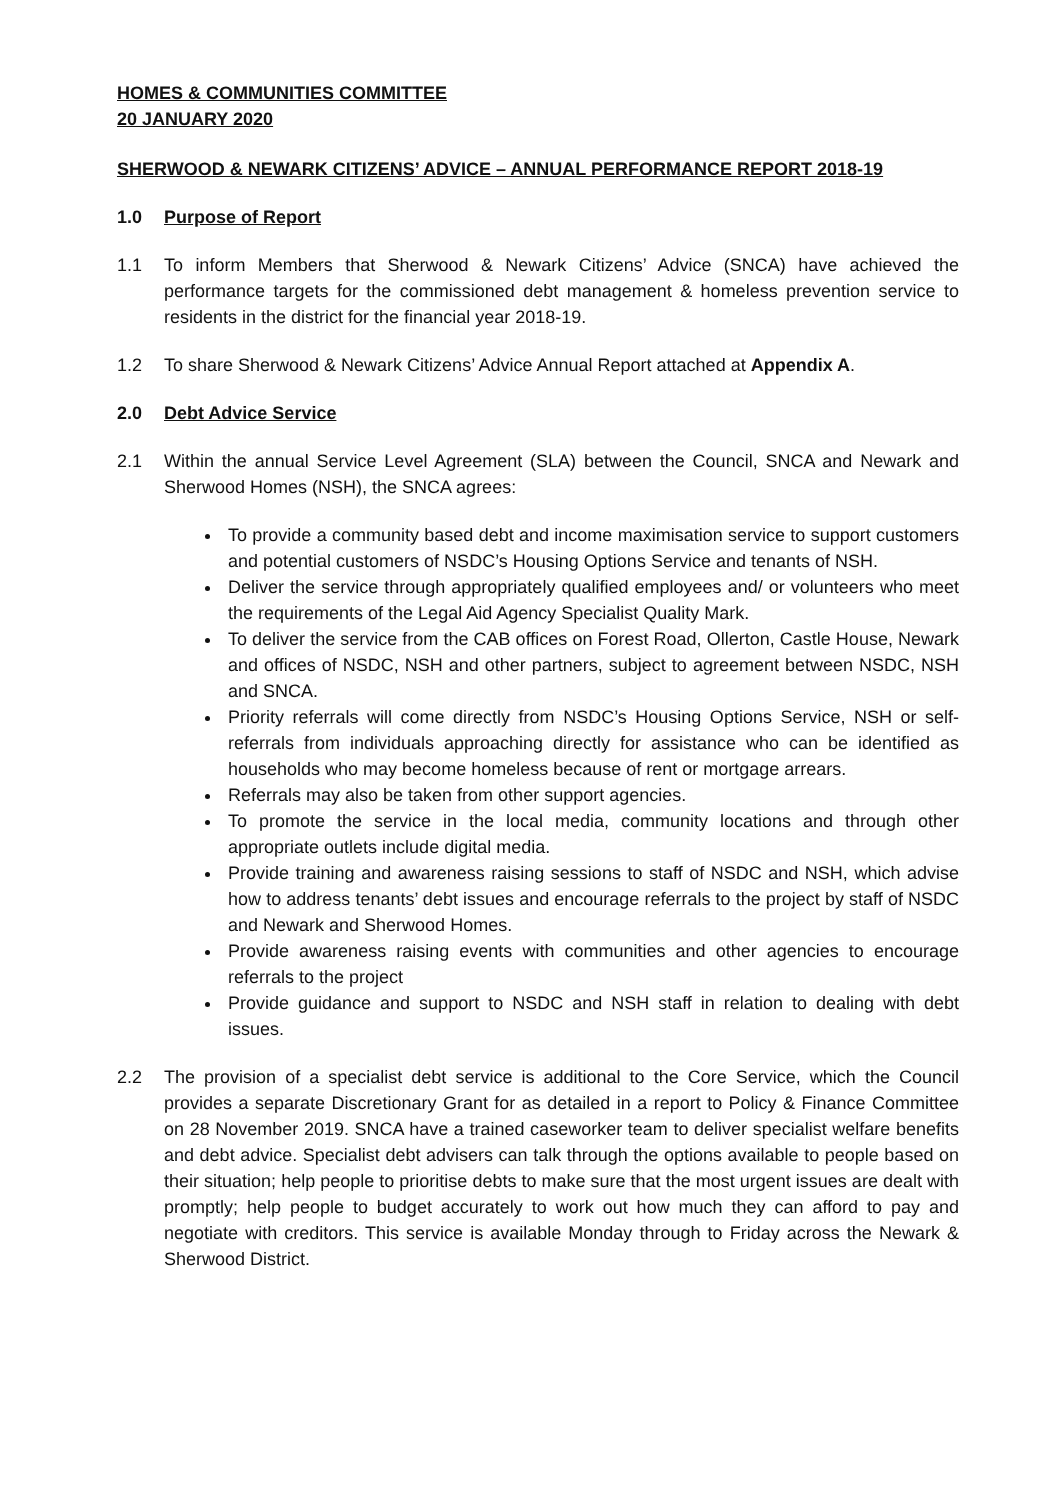HOMES & COMMUNITIES COMMITTEE
20 JANUARY 2020
SHERWOOD & NEWARK CITIZENS’ ADVICE – ANNUAL PERFORMANCE REPORT 2018-19
1.0 Purpose of Report
1.1 To inform Members that Sherwood & Newark Citizens’ Advice (SNCA) have achieved the performance targets for the commissioned debt management & homeless prevention service to residents in the district for the financial year 2018-19.
1.2 To share Sherwood & Newark Citizens’ Advice Annual Report attached at Appendix A.
2.0 Debt Advice Service
2.1 Within the annual Service Level Agreement (SLA) between the Council, SNCA and Newark and Sherwood Homes (NSH), the SNCA agrees:
To provide a community based debt and income maximisation service to support customers and potential customers of NSDC’s Housing Options Service and tenants of NSH.
Deliver the service through appropriately qualified employees and/ or volunteers who meet the requirements of the Legal Aid Agency Specialist Quality Mark.
To deliver the service from the CAB offices on Forest Road, Ollerton, Castle House, Newark and offices of NSDC, NSH and other partners, subject to agreement between NSDC, NSH and SNCA.
Priority referrals will come directly from NSDC’s Housing Options Service, NSH or self-referrals from individuals approaching directly for assistance who can be identified as households who may become homeless because of rent or mortgage arrears.
Referrals may also be taken from other support agencies.
To promote the service in the local media, community locations and through other appropriate outlets include digital media.
Provide training and awareness raising sessions to staff of NSDC and NSH, which advise how to address tenants’ debt issues and encourage referrals to the project by staff of NSDC and Newark and Sherwood Homes.
Provide awareness raising events with communities and other agencies to encourage referrals to the project
Provide guidance and support to NSDC and NSH staff in relation to dealing with debt issues.
2.2 The provision of a specialist debt service is additional to the Core Service, which the Council provides a separate Discretionary Grant for as detailed in a report to Policy & Finance Committee on 28 November 2019. SNCA have a trained caseworker team to deliver specialist welfare benefits and debt advice. Specialist debt advisers can talk through the options available to people based on their situation; help people to prioritise debts to make sure that the most urgent issues are dealt with promptly; help people to budget accurately to work out how much they can afford to pay and negotiate with creditors. This service is available Monday through to Friday across the Newark & Sherwood District.